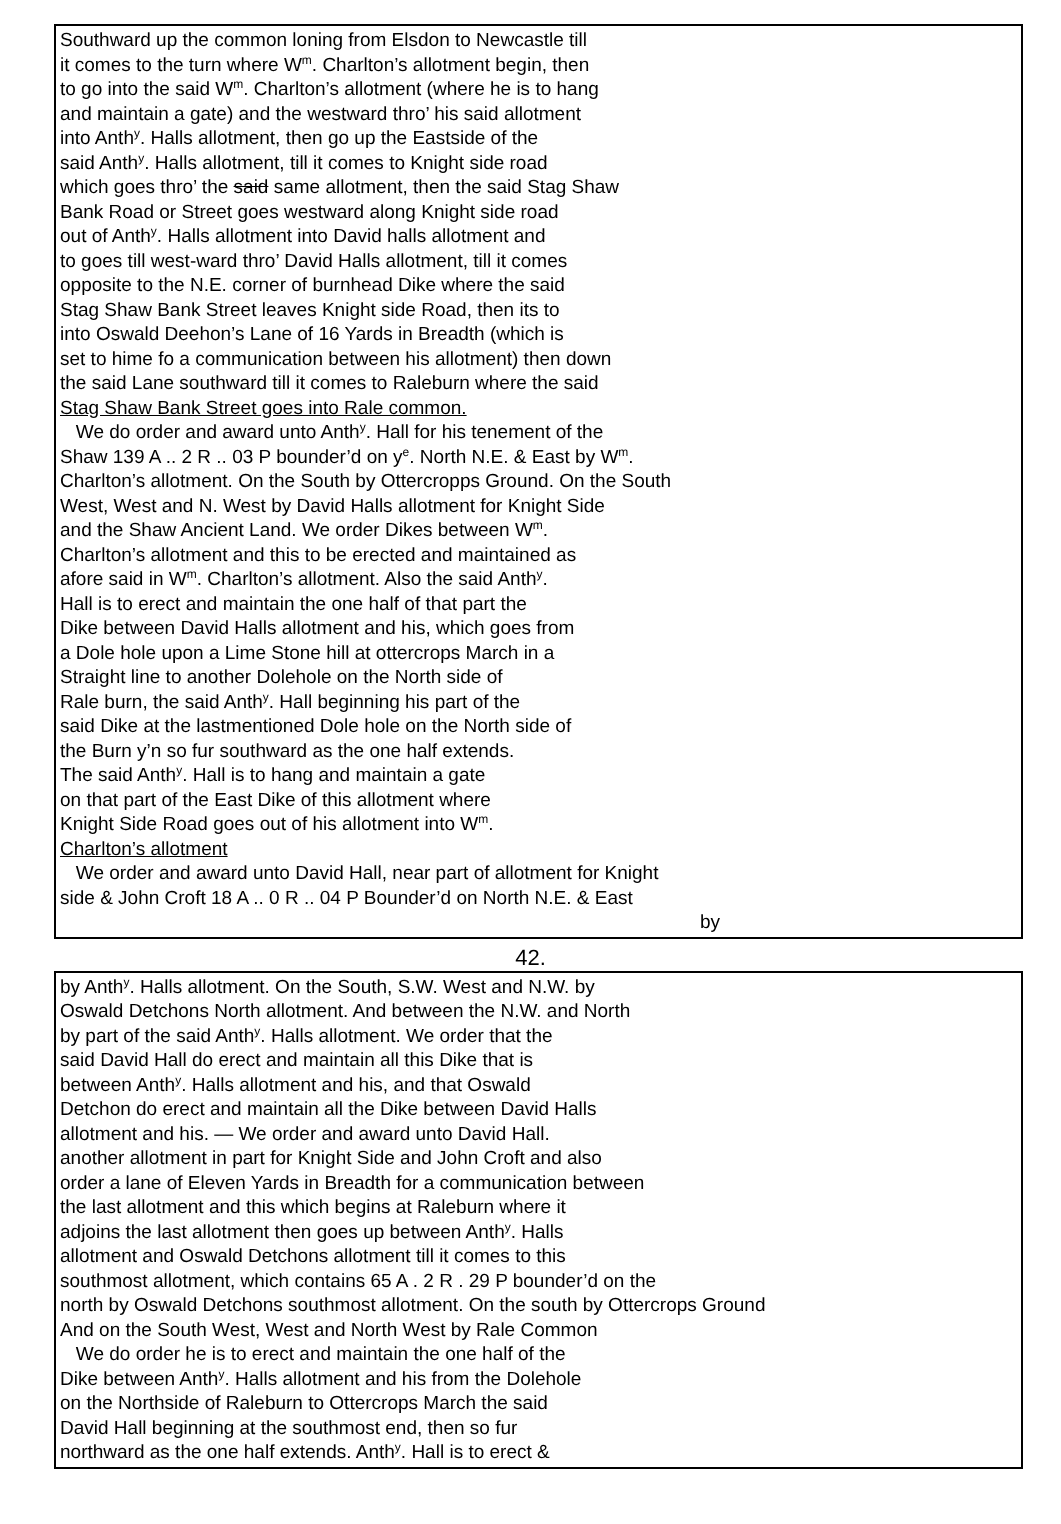Southward up the common loning from Elsdon to Newcastle till
it comes to the turn where W<sup>m</sup>. Charlton’s allotment begin, then
to go into the said W<sup>m</sup>. Charlton’s allotment (where he is to hang
and maintain a gate) and the westward thro’ his said allotment
into Anth<sup>y</sup>. Halls allotment, then go up the Eastside of the
said Anth<sup>y</sup>. Halls allotment, till it comes to Knight side road
which goes thro’ the said same allotment, then the said Stag Shaw
Bank Road or Street goes westward along Knight side road
out of Anth<sup>y</sup>. Halls allotment into David halls allotment and
to goes till west-ward thro’ David Halls allotment, till it comes
opposite to the N.E. corner of burnhead Dike where the said
Stag Shaw Bank Street leaves Knight side Road, then its to
into Oswald Deehon’s Lane of 16 Yards in Breadth (which is
set to hime fo a communication between his allotment) then down
the said Lane southward till it comes to Raleburn where the said
Stag Shaw Bank Street goes into Rale common.
We do order and award unto Anth<sup>y</sup>. Hall for his tenement of the
Shaw 139 A .. 2 R .. 03 P bounder’d on y<sup>e</sup>. North N.E. & East by W<sup>m</sup>.
Charlton’s allotment. On the South by Ottercropps Ground. On the South
West, West and N. West by David Halls allotment for Knight Side
and the Shaw Ancient Land. We order Dikes between W<sup>m</sup>.
Charlton’s allotment and this to be erected and maintained as
afore said in W<sup>m</sup>. Charlton’s allotment. Also the said Anth<sup>y</sup>.
Hall is to erect and maintain the one half of that part the
Dike between David Halls allotment and his, which goes from
a Dole hole upon a Lime Stone hill at ottercrops March in a
Straight line to another Dolehole on the North side of
Rale burn, the said Anth<sup>y</sup>. Hall beginning his part of the
said Dike at the lastmentioned Dole hole on the North side of
the Burn y’n so fur southward as the one half extends.
The said Anth<sup>y</sup>. Hall is to hang and maintain a gate
on that part of the East Dike of this allotment where
Knight Side Road goes out of his allotment into W<sup>m</sup>.
Charlton’s allotment
We order and award unto David Hall, near part of allotment for Knight
side & John Croft 18 A .. 0 R .. 04 P Bounder’d on North N.E. & East
by
42.
by Anth<sup>y</sup>. Halls allotment. On the South, S.W. West and N.W. by
Oswald Detchons North allotment. And between the N.W. and North
by part of the said Anth<sup>y</sup>. Halls allotment. We order that the
said David Hall do erect and maintain all this Dike that is
between Anth<sup>y</sup>. Halls allotment and his, and that Oswald
Detchon do erect and maintain all the Dike between David Halls
allotment and his. — We order and award unto David Hall.
another allotment in part for Knight Side and John Croft and also
order a lane of Eleven Yards in Breadth for a communication between
the last allotment and this which begins at Raleburn where it
adjoins the last allotment then goes up between Anth<sup>y</sup>. Halls
allotment and Oswald Detchons allotment till it comes to this
southmost allotment, which contains 65 A . 2 R . 29 P bounder’d on the
north by Oswald Detchons southmost allotment. On the south by Ottercrops Ground
And on the South West, West and North West by Rale Common
We do order he is to erect and maintain the one half of the
Dike between Anth<sup>y</sup>. Halls allotment and his from the Dolehole
on the Northside of Raleburn to Ottercrops March the said
David Hall beginning at the southmost end, then so fur
northward as the one half extends. Anth<sup>y</sup>. Hall is to erect &